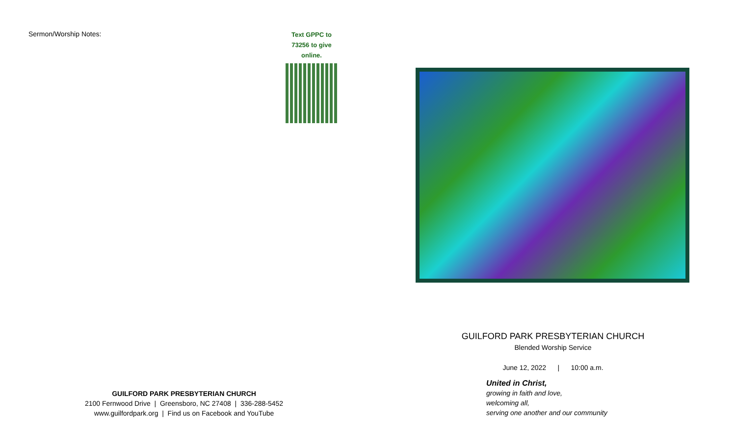Sermon/Worship Notes:
Text GPPC to
73256 to give
online.
GUILFORD PARK PRESBYTERIAN CHURCH
2100 Fernwood Drive | Greensboro, NC 27408 | 336-288-5452
www.guilfordpark.org | Find us on Facebook and YouTube
GUILFORD PARK PRESBYTERIAN CHURCH
Blended Worship Service
June 12, 2022 | 10:00 a.m.
United in Christ,
growing in faith and love,
welcoming all,
serving one another and our community